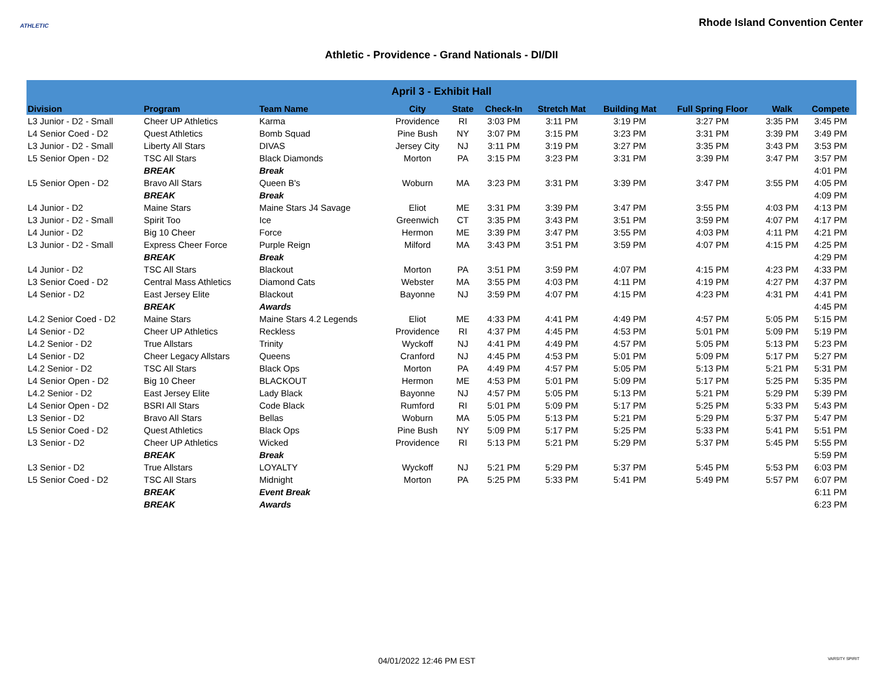ATHLETIC
Rhode Island Convention Center
Athletic - Providence - Grand Nationals - DI/DII
| April 3 - Exhibit Hall | | | | | | | | | | |
| --- | --- | --- | --- | --- | --- | --- | --- | --- | --- | --- |
| Division | Program | Team Name | City | State | Check-In | Stretch Mat | Building Mat | Full Spring Floor | Walk | Compete |
| L3 Junior - D2 - Small | Cheer UP Athletics | Karma | Providence | RI | 3:03 PM | 3:11 PM | 3:19 PM | 3:27 PM | 3:35 PM | 3:45 PM |
| L4 Senior Coed - D2 | Quest Athletics | Bomb Squad | Pine Bush | NY | 3:07 PM | 3:15 PM | 3:23 PM | 3:31 PM | 3:39 PM | 3:49 PM |
| L3 Junior - D2 - Small | Liberty All Stars | DIVAS | Jersey City | NJ | 3:11 PM | 3:19 PM | 3:27 PM | 3:35 PM | 3:43 PM | 3:53 PM |
| L5 Senior Open - D2 | TSC All Stars | Black Diamonds | Morton | PA | 3:15 PM | 3:23 PM | 3:31 PM | 3:39 PM | 3:47 PM | 3:57 PM |
| | BREAK | Break | | | | | | | | 4:01 PM |
| L5 Senior Open - D2 | Bravo All Stars | Queen B's | Woburn | MA | 3:23 PM | 3:31 PM | 3:39 PM | 3:47 PM | 3:55 PM | 4:05 PM |
| | BREAK | Break | | | | | | | | 4:09 PM |
| L4 Junior - D2 | Maine Stars | Maine Stars J4 Savage | Eliot | ME | 3:31 PM | 3:39 PM | 3:47 PM | 3:55 PM | 4:03 PM | 4:13 PM |
| L3 Junior - D2 - Small | Spirit Too | Ice | Greenwich | CT | 3:35 PM | 3:43 PM | 3:51 PM | 3:59 PM | 4:07 PM | 4:17 PM |
| L4 Junior - D2 | Big 10 Cheer | Force | Hermon | ME | 3:39 PM | 3:47 PM | 3:55 PM | 4:03 PM | 4:11 PM | 4:21 PM |
| L3 Junior - D2 - Small | Express Cheer Force | Purple Reign | Milford | MA | 3:43 PM | 3:51 PM | 3:59 PM | 4:07 PM | 4:15 PM | 4:25 PM |
| | BREAK | Break | | | | | | | | 4:29 PM |
| L4 Junior - D2 | TSC All Stars | Blackout | Morton | PA | 3:51 PM | 3:59 PM | 4:07 PM | 4:15 PM | 4:23 PM | 4:33 PM |
| L3 Senior Coed - D2 | Central Mass Athletics | Diamond Cats | Webster | MA | 3:55 PM | 4:03 PM | 4:11 PM | 4:19 PM | 4:27 PM | 4:37 PM |
| L4 Senior - D2 | East Jersey Elite | Blackout | Bayonne | NJ | 3:59 PM | 4:07 PM | 4:15 PM | 4:23 PM | 4:31 PM | 4:41 PM |
| | BREAK | Awards | | | | | | | | 4:45 PM |
| L4.2 Senior Coed - D2 | Maine Stars | Maine Stars 4.2 Legends | Eliot | ME | 4:33 PM | 4:41 PM | 4:49 PM | 4:57 PM | 5:05 PM | 5:15 PM |
| L4 Senior - D2 | Cheer UP Athletics | Reckless | Providence | RI | 4:37 PM | 4:45 PM | 4:53 PM | 5:01 PM | 5:09 PM | 5:19 PM |
| L4.2 Senior - D2 | True Allstars | Trinity | Wyckoff | NJ | 4:41 PM | 4:49 PM | 4:57 PM | 5:05 PM | 5:13 PM | 5:23 PM |
| L4 Senior - D2 | Cheer Legacy Allstars | Queens | Cranford | NJ | 4:45 PM | 4:53 PM | 5:01 PM | 5:09 PM | 5:17 PM | 5:27 PM |
| L4.2 Senior - D2 | TSC All Stars | Black Ops | Morton | PA | 4:49 PM | 4:57 PM | 5:05 PM | 5:13 PM | 5:21 PM | 5:31 PM |
| L4 Senior Open - D2 | Big 10 Cheer | BLACKOUT | Hermon | ME | 4:53 PM | 5:01 PM | 5:09 PM | 5:17 PM | 5:25 PM | 5:35 PM |
| L4.2 Senior - D2 | East Jersey Elite | Lady Black | Bayonne | NJ | 4:57 PM | 5:05 PM | 5:13 PM | 5:21 PM | 5:29 PM | 5:39 PM |
| L4 Senior Open - D2 | BSRI All Stars | Code Black | Rumford | RI | 5:01 PM | 5:09 PM | 5:17 PM | 5:25 PM | 5:33 PM | 5:43 PM |
| L3 Senior - D2 | Bravo All Stars | Bellas | Woburn | MA | 5:05 PM | 5:13 PM | 5:21 PM | 5:29 PM | 5:37 PM | 5:47 PM |
| L5 Senior Coed - D2 | Quest Athletics | Black Ops | Pine Bush | NY | 5:09 PM | 5:17 PM | 5:25 PM | 5:33 PM | 5:41 PM | 5:51 PM |
| L3 Senior - D2 | Cheer UP Athletics | Wicked | Providence | RI | 5:13 PM | 5:21 PM | 5:29 PM | 5:37 PM | 5:45 PM | 5:55 PM |
| | BREAK | Break | | | | | | | | 5:59 PM |
| L3 Senior - D2 | True Allstars | LOYALTY | Wyckoff | NJ | 5:21 PM | 5:29 PM | 5:37 PM | 5:45 PM | 5:53 PM | 6:03 PM |
| L5 Senior Coed - D2 | TSC All Stars | Midnight | Morton | PA | 5:25 PM | 5:33 PM | 5:41 PM | 5:49 PM | 5:57 PM | 6:07 PM |
| | BREAK | Event Break | | | | | | | | 6:11 PM |
| | BREAK | Awards | | | | | | | | 6:23 PM |
04/01/2022 12:46 PM EST VARSITY SPIRIT